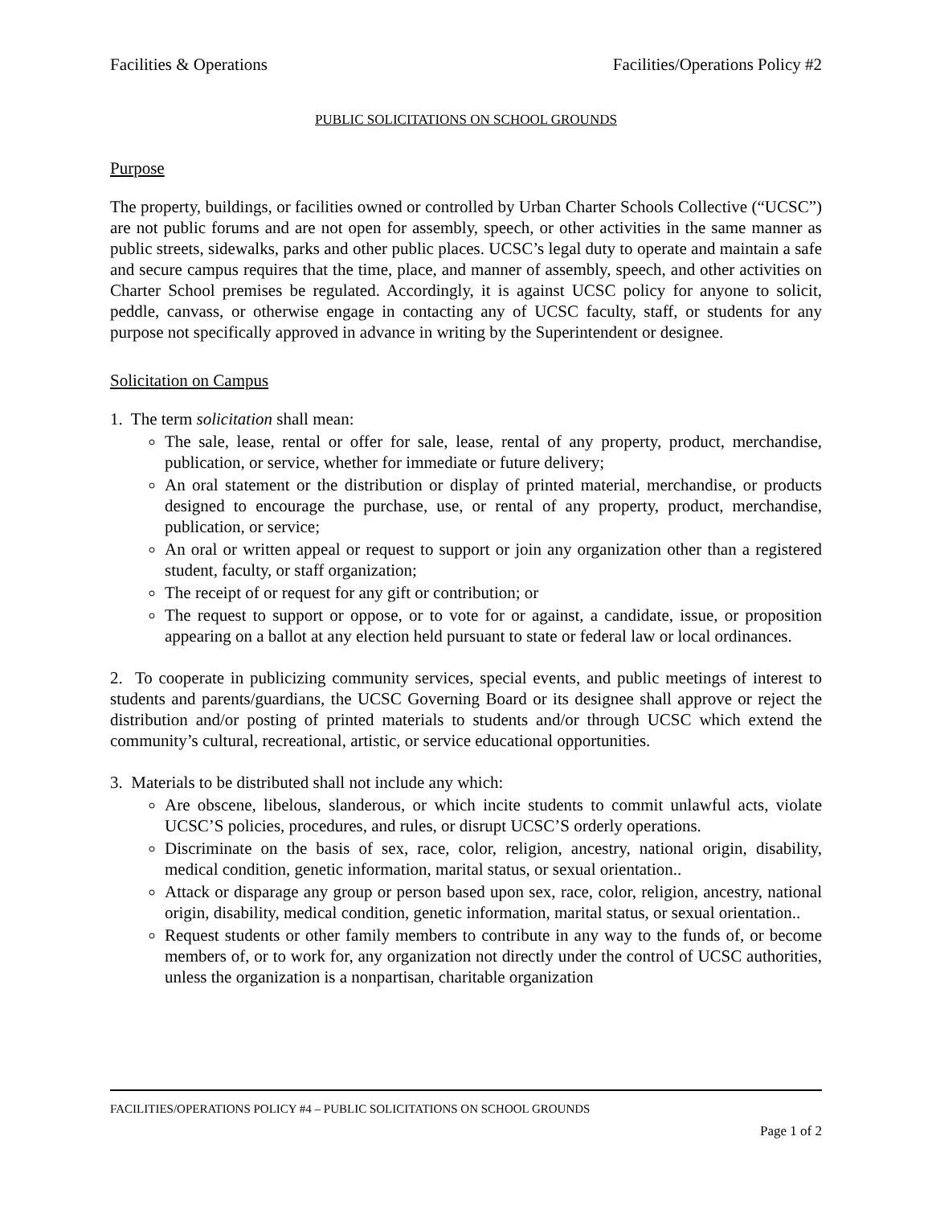Facilities & Operations Facilities/Operations Policy #2
PUBLIC SOLICITATIONS ON SCHOOL GROUNDS
Purpose
The property, buildings, or facilities owned or controlled by Urban Charter Schools Collective (“UCSC”) are not public forums and are not open for assembly, speech, or other activities in the same manner as public streets, sidewalks, parks and other public places. UCSC’s legal duty to operate and maintain a safe and secure campus requires that the time, place, and manner of assembly, speech, and other activities on Charter School premises be regulated. Accordingly, it is against UCSC policy for anyone to solicit, peddle, canvass, or otherwise engage in contacting any of UCSC faculty, staff, or students for any purpose not specifically approved in advance in writing by the Superintendent or designee.
Solicitation on Campus
1. The term solicitation shall mean:
The sale, lease, rental or offer for sale, lease, rental of any property, product, merchandise, publication, or service, whether for immediate or future delivery;
An oral statement or the distribution or display of printed material, merchandise, or products designed to encourage the purchase, use, or rental of any property, product, merchandise, publication, or service;
An oral or written appeal or request to support or join any organization other than a registered student, faculty, or staff organization;
The receipt of or request for any gift or contribution; or
The request to support or oppose, or to vote for or against, a candidate, issue, or proposition appearing on a ballot at any election held pursuant to state or federal law or local ordinances.
2. To cooperate in publicizing community services, special events, and public meetings of interest to students and parents/guardians, the UCSC Governing Board or its designee shall approve or reject the distribution and/or posting of printed materials to students and/or through UCSC which extend the community’s cultural, recreational, artistic, or service educational opportunities.
3. Materials to be distributed shall not include any which:
Are obscene, libelous, slanderous, or which incite students to commit unlawful acts, violate UCSC’S policies, procedures, and rules, or disrupt UCSC’S orderly operations.
Discriminate on the basis of sex, race, color, religion, ancestry, national origin, disability, medical condition, genetic information, marital status, or sexual orientation..
Attack or disparage any group or person based upon sex, race, color, religion, ancestry, national origin, disability, medical condition, genetic information, marital status, or sexual orientation..
Request students or other family members to contribute in any way to the funds of, or become members of, or to work for, any organization not directly under the control of UCSC authorities, unless the organization is a nonpartisan, charitable organization
FACILITIES/OPERATIONS POLICY #4 – PUBLIC SOLICITATIONS ON SCHOOL GROUNDS
Page 1 of 2